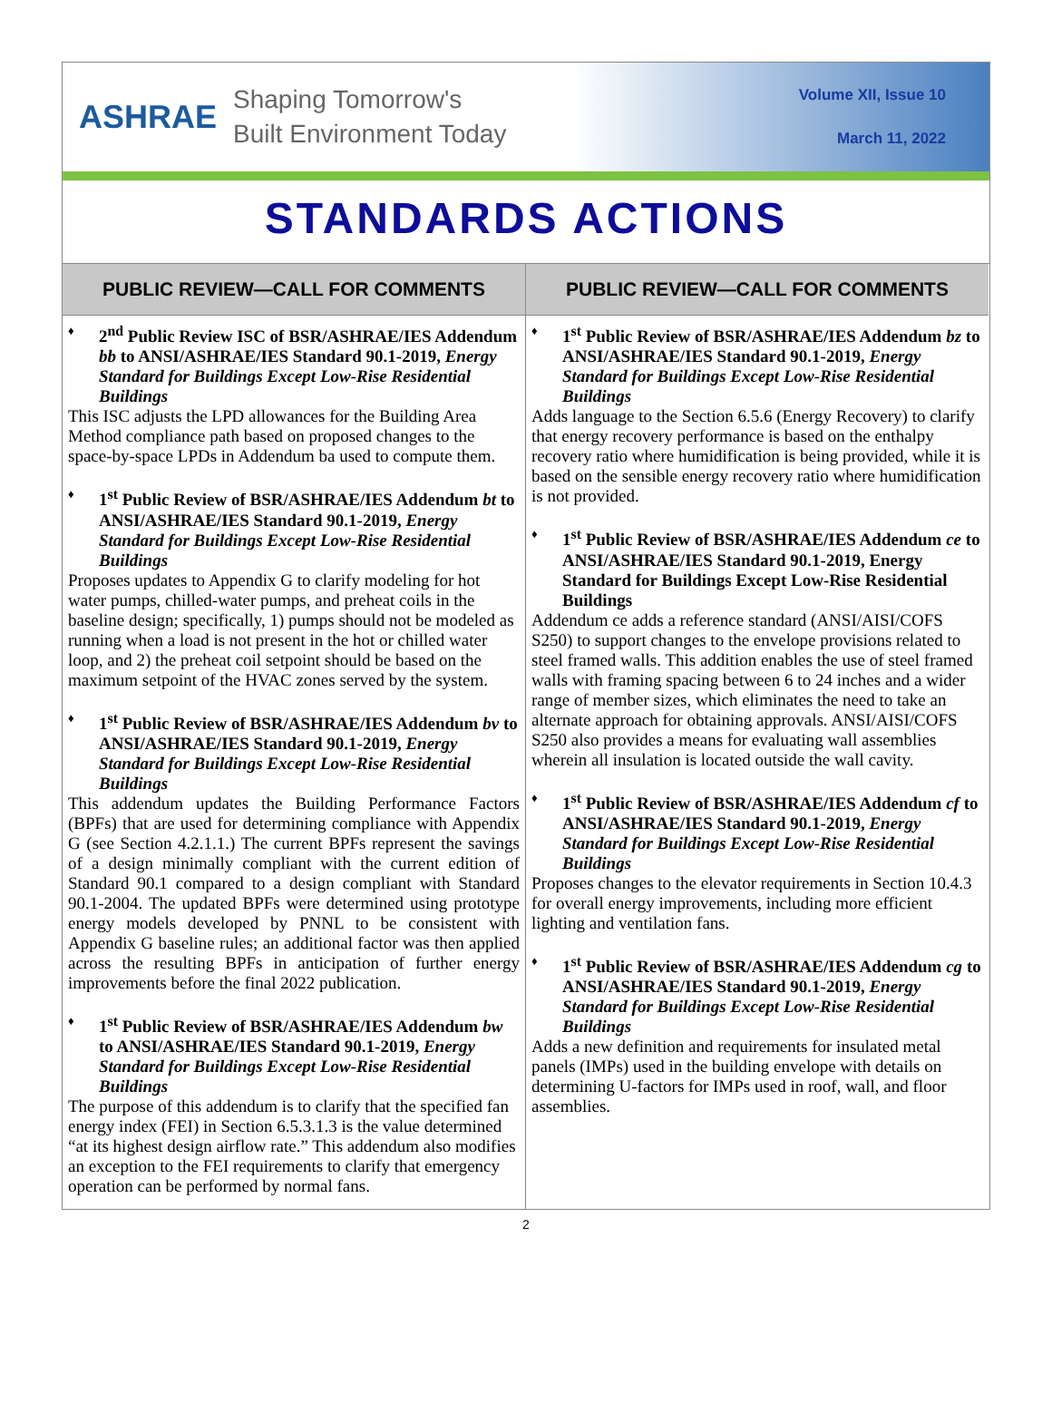ASHRAE
Shaping Tomorrow's
Built Environment Today
Volume XII, Issue 10
March 11, 2022
STANDARDS ACTIONS
PUBLIC REVIEW—CALL FOR COMMENTS
2<sup>nd</sup> Public Review ISC of BSR/ASHRAE/IES Addendum bb to ANSI/ASHRAE/IES Standard 90.1-2019, Energy Standard for Buildings Except Low-Rise Residential Buildings
This ISC adjusts the LPD allowances for the Building Area Method compliance path based on proposed changes to the space-by-space LPDs in Addendum ba used to compute them.
1<sup>st</sup> Public Review of BSR/ASHRAE/IES Addendum bt to ANSI/ASHRAE/IES Standard 90.1-2019, Energy Standard for Buildings Except Low-Rise Residential Buildings
Proposes updates to Appendix G to clarify modeling for hot water pumps, chilled-water pumps, and preheat coils in the baseline design; specifically, 1) pumps should not be modeled as running when a load is not present in the hot or chilled water loop, and 2) the preheat coil setpoint should be based on the maximum setpoint of the HVAC zones served by the system.
1<sup>st</sup> Public Review of BSR/ASHRAE/IES Addendum bv to ANSI/ASHRAE/IES Standard 90.1-2019, Energy Standard for Buildings Except Low-Rise Residential Buildings
This addendum updates the Building Performance Factors (BPFs) that are used for determining compliance with Appendix G (see Section 4.2.1.1.) The current BPFs represent the savings of a design minimally compliant with the current edition of Standard 90.1 compared to a design compliant with Standard 90.1-2004. The updated BPFs were determined using prototype energy models developed by PNNL to be consistent with Appendix G baseline rules; an additional factor was then applied across the resulting BPFs in anticipation of further energy improvements before the final 2022 publication.
1<sup>st</sup> Public Review of BSR/ASHRAE/IES Addendum bw to ANSI/ASHRAE/IES Standard 90.1-2019, Energy Standard for Buildings Except Low-Rise Residential Buildings
The purpose of this addendum is to clarify that the specified fan energy index (FEI) in Section 6.5.3.1.3 is the value determined “at its highest design airflow rate.” This addendum also modifies an exception to the FEI requirements to clarify that emergency operation can be performed by normal fans.
PUBLIC REVIEW—CALL FOR COMMENTS
1<sup>st</sup> Public Review of BSR/ASHRAE/IES Addendum bz to ANSI/ASHRAE/IES Standard 90.1-2019, Energy Standard for Buildings Except Low-Rise Residential Buildings
Adds language to the Section 6.5.6 (Energy Recovery) to clarify that energy recovery performance is based on the enthalpy recovery ratio where humidification is being provided, while it is based on the sensible energy recovery ratio where humidification is not provided.
1<sup>st</sup> Public Review of BSR/ASHRAE/IES Addendum ce to ANSI/ASHRAE/IES Standard 90.1-2019, Energy Standard for Buildings Except Low-Rise Residential Buildings
Addendum ce adds a reference standard (ANSI/AISI/COFS S250) to support changes to the envelope provisions related to steel framed walls. This addition enables the use of steel framed walls with framing spacing between 6 to 24 inches and a wider range of member sizes, which eliminates the need to take an alternate approach for obtaining approvals. ANSI/AISI/COFS S250 also provides a means for evaluating wall assemblies wherein all insulation is located outside the wall cavity.
1<sup>st</sup> Public Review of BSR/ASHRAE/IES Addendum cf to ANSI/ASHRAE/IES Standard 90.1-2019, Energy Standard for Buildings Except Low-Rise Residential Buildings
Proposes changes to the elevator requirements in Section 10.4.3 for overall energy improvements, including more efficient lighting and ventilation fans.
1<sup>st</sup> Public Review of BSR/ASHRAE/IES Addendum cg to ANSI/ASHRAE/IES Standard 90.1-2019, Energy Standard for Buildings Except Low-Rise Residential Buildings
Adds a new definition and requirements for insulated metal panels (IMPs) used in the building envelope with details on determining U-factors for IMPs used in roof, wall, and floor assemblies.
2